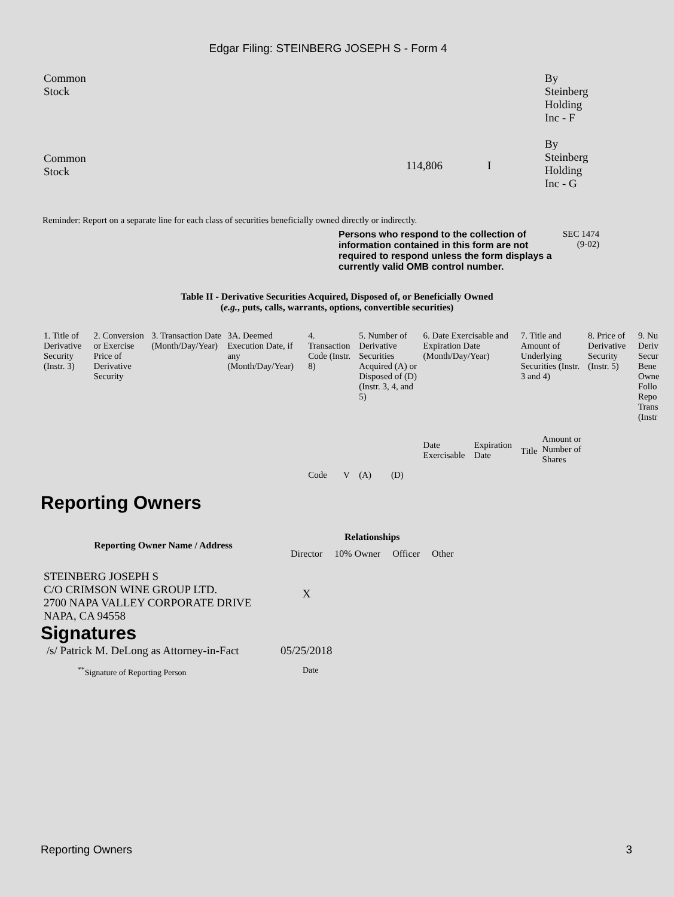Edgar Filing: STEINBERG JOSEPH S - Form 4
| Common Stock | | | By Steinberg Holding Inc - F |
| Common Stock | 114,806 | I | By Steinberg Holding Inc - G |
Reminder: Report on a separate line for each class of securities beneficially owned directly or indirectly.
Persons who respond to the collection of information contained in this form are not required to respond unless the form displays a currently valid OMB control number.
SEC 1474
(9-02)
Table II - Derivative Securities Acquired, Disposed of, or Beneficially Owned
(e.g., puts, calls, warrants, options, convertible securities)
| 1. Title of Derivative Security (Instr. 3) | 2. Conversion or Exercise Price of Derivative Security | 3. Transaction Date (Month/Day/Year) | 3A. Deemed Execution Date, if any (Month/Day/Year) | 4. Transaction Code (Instr. 8) | | 5. Number of Derivative Securities Acquired (A) or Disposed of (D) (Instr. 3, 4, and 5) | | 6. Date Exercisable and Expiration Date (Month/Day/Year) | | 7. Title and Amount of Underlying Securities (Instr. 3 and 4) | | 8. Price of Derivative Security (Instr. 5) | 9. Nu Deriv Secur Bene Owne Follo Repo Trans (Instr |
| | | | | Code | V | (A) | (D) | Date Exercisable | Expiration Date | Title | Amount or Number of Shares | | |
Reporting Owners
| Reporting Owner Name / Address | Relationships | | | |
| --- | --- | --- | --- | --- |
| | Director | 10% Owner | Officer | Other |
| STEINBERG JOSEPH S C/O CRIMSON WINE GROUP LTD. 2700 NAPA VALLEY CORPORATE DRIVE NAPA, CA 94558 | X | | | |
Signatures
| /s/ Patrick M. DeLong as Attorney-in-Fact | 05/25/2018 |
| <sup>**</sup> Signature of Reporting Person | Date |
Reporting Owners 3